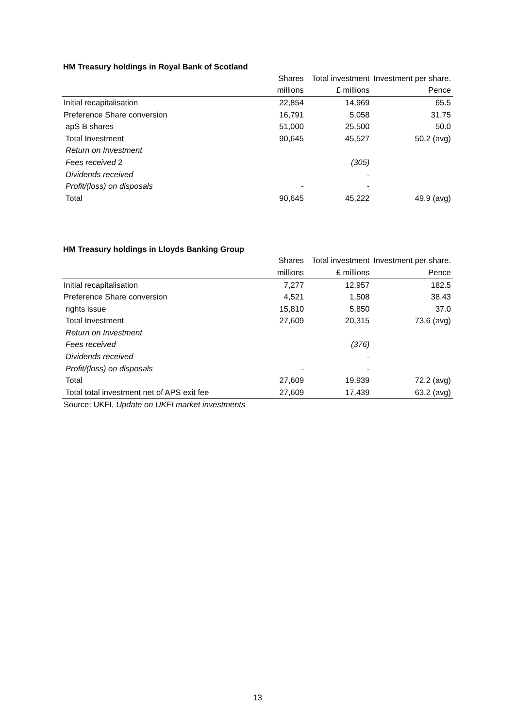HM Treasury holdings in Royal Bank of Scotland
| | Shares | Total investment | Investment per share. |
| --- | --- | --- | --- |
| | millions | £ millions | Pence |
| Initial recapitalisation | 22,854 | 14,969 | 65.5 |
| Preference Share conversion | 16,791 | 5,058 | 31.75 |
| apS B shares | 51,000 | 25,500 | 50.0 |
| Total Investment | 90,645 | 45,527 | 50.2 (avg) |
| Return on Investment | | | |
| Fees received 2 | | (305) | |
| Dividends received | | - | |
| Profit/(loss) on disposals | - | - | |
| Total | 90,645 | 45,222 | 49.9 (avg) |
HM Treasury holdings in Lloyds Banking Group
| | Shares | Total investment | Investment per share. |
| --- | --- | --- | --- |
| | millions | £ millions | Pence |
| Initial recapitalisation | 7,277 | 12,957 | 182.5 |
| Preference Share conversion | 4,521 | 1,508 | 38.43 |
| rights issue | 15,810 | 5,850 | 37.0 |
| Total Investment | 27,609 | 20,315 | 73.6 (avg) |
| Return on Investment | | | |
| Fees received | | (376) | |
| Dividends received | | - | |
| Profit/(loss) on disposals | - | - | |
| Total | 27,609 | 19,939 | 72.2 (avg) |
| Total total investment net of APS exit fee | 27,609 | 17,439 | 63.2 (avg) |
| Source: UKFI, Update on UKFI market investments | | | |
13